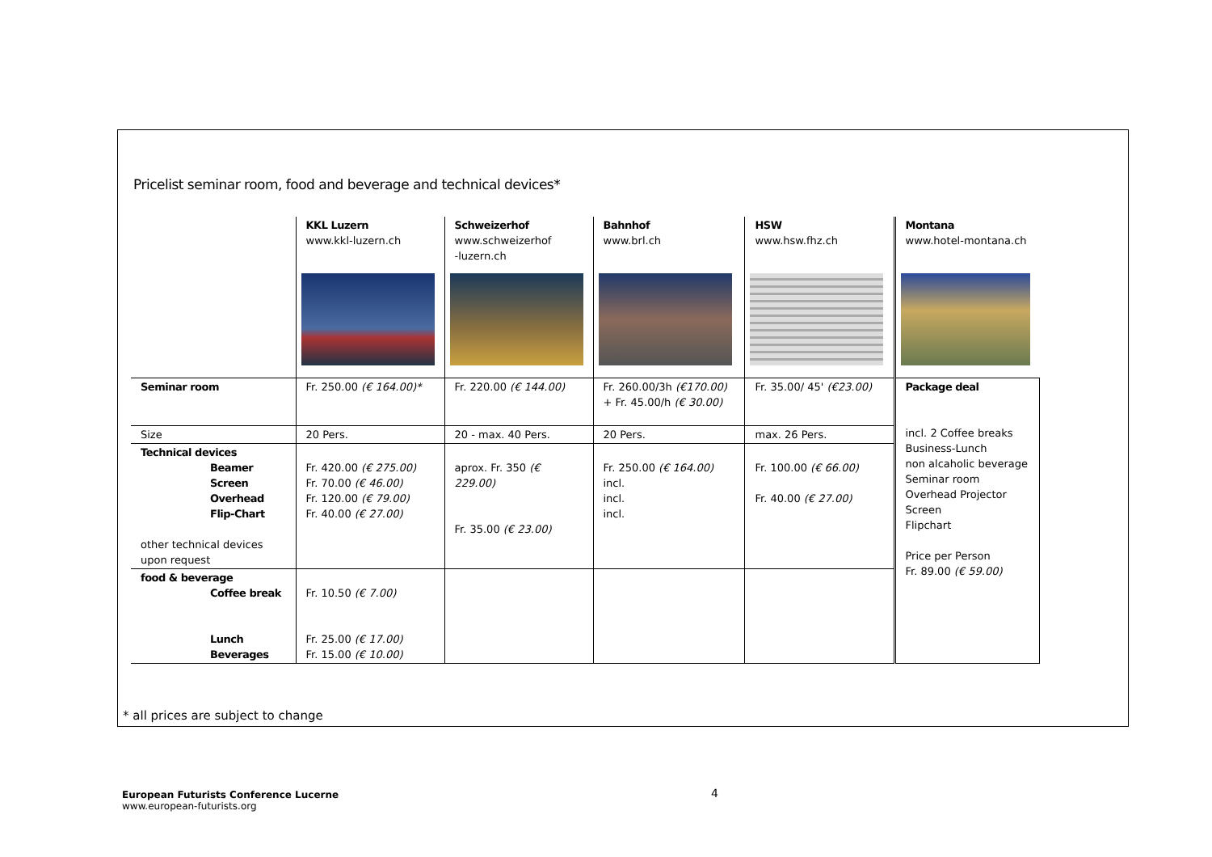Pricelist seminar room, food and beverage and technical devices*
| | KKL Luzern www.kkl-luzern.ch | Schweizerhof www.schweizerhof -luzern.ch | Bahnhof www.brl.ch | HSW www.hsw.fhz.ch | Montana www.hotel-montana.ch |
| Seminar room | Fr. 250.00 (€ 164.00)* | Fr. 220.00 (€ 144.00) | Fr. 260.00/3h (€170.00) + Fr. 45.00/h (€ 30.00) | Fr. 35.00/ 45' (€23.00) | Package deal incl. 2 Coffee breaks Business-Lunch non alcaholic beverage Seminar room Overhead Projector Screen Flipchart Price per Person Fr. 89.00 (€ 59.00) |
| Size | 20 Pers. | 20 - max. 40 Pers. | 20 Pers. | max. 26 Pers. | |
| Technical devices Beamer Screen Overhead Flip-Chart other technical devices upon request | Fr. 420.00 (€ 275.00) Fr. 70.00 (€ 46.00) Fr. 120.00 (€ 79.00) Fr. 40.00 (€ 27.00) | aprox. Fr. 350 (€ 229.00) Fr. 35.00 (€ 23.00) | Fr. 250.00 (€ 164.00) incl. incl. incl. | Fr. 100.00 (€ 66.00) Fr. 40.00 (€ 27.00) | |
| food & beverage Coffee break Lunch Beverages | Fr. 10.50 (€ 7.00) Fr. 25.00 (€ 17.00) Fr. 15.00 (€ 10.00) | | | | |
* all prices are subject to change
European Futurists Conference Lucerne
www.european-futurists.org
4